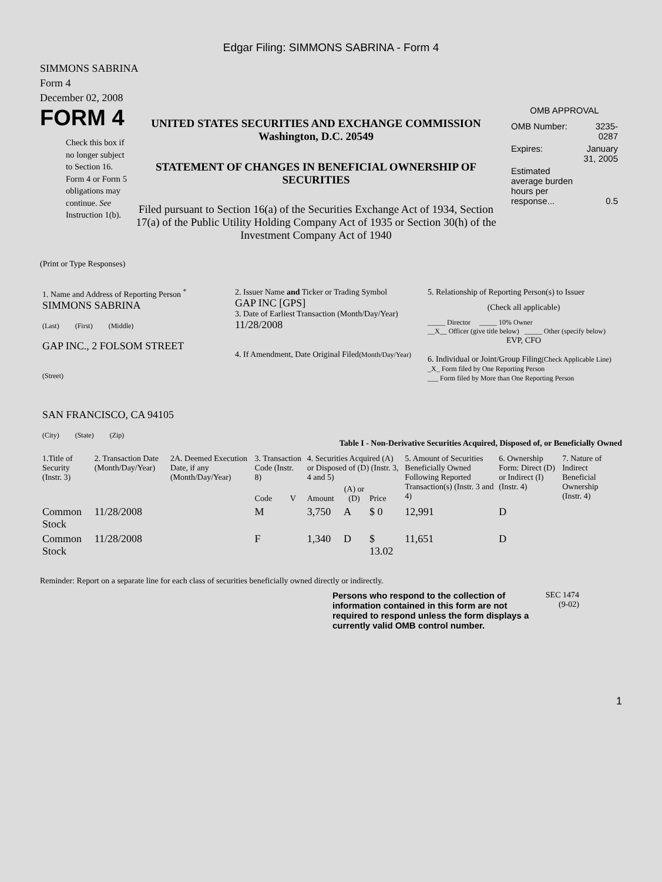Edgar Filing: SIMMONS SABRINA - Form 4
SIMMONS SABRINA
Form 4
December 02, 2008
FORM 4
Check this box if no longer subject to Section 16. Form 4 or Form 5 obligations may continue. See Instruction 1(b).
UNITED STATES SECURITIES AND EXCHANGE COMMISSION
Washington, D.C. 20549
STATEMENT OF CHANGES IN BENEFICIAL OWNERSHIP OF SECURITIES
Filed pursuant to Section 16(a) of the Securities Exchange Act of 1934, Section 17(a) of the Public Utility Holding Company Act of 1935 or Section 30(h) of the Investment Company Act of 1940
OMB APPROVAL
| OMB Number: | 3235-0287 |
| Expires: | January 31, 2005 |
| Estimated average burden hours per response... | 0.5 |
(Print or Type Responses)
| 1. Name and Address of Reporting Person <sup>*</sup> SIMMONS SABRINA (Last) (First) (Middle) GAP INC., 2 FOLSOM STREET (Street) SAN FRANCISCO, CA 94105 (City) (State) (Zip) | 2. Issuer Name and Ticker or Trading Symbol GAP INC [GPS] 3. Date of Earliest Transaction (Month/Day/Year) 11/28/2008 4. If Amendment, Date Original Filed (Month/Day/Year) | 5. Relationship of Reporting Person(s) to Issuer (Check all applicable) _____ Director _____ 10% Owner __X__ Officer (give title below) _____ Other (specify below) EVP, CFO 6. Individual or Joint/Group Filing (Check Applicable Line) _X_ Form filed by One Reporting Person ___ Form filed by More than One Reporting Person |
Table I - Non-Derivative Securities Acquired, Disposed of, or Beneficially Owned
| 1.Title of Security (Instr. 3) | 2. Transaction Date (Month/Day/Year) | 2A. Deemed Execution Date, if any (Month/Day/Year) | 3. Transaction Code (Instr. 8) | | 4. Securities Acquired (A) or Disposed of (D) (Instr. 3, 4 and 5) | | | 5. Amount of Securities Beneficially Owned Following Reported Transaction(s) (Instr. 3 and 4) | 6. Ownership Form: Direct (D) or Indirect (I) (Instr. 4) | 7. Nature of Indirect Beneficial Ownership (Instr. 4) |
| --- | --- | --- | --- | --- | --- | --- | --- | --- | --- | --- |
| | | | Code | V | Amount | (A) or (D) | Price | | | |
| Common Stock | 11/28/2008 | | M | | 3,750 | A | $ 0 | 12,991 | D | |
| Common Stock | 11/28/2008 | | F | | 1,340 | D | $ 13.02 | 11,651 | D | |
Reminder: Report on a separate line for each class of securities beneficially owned directly or indirectly.
Persons who respond to the collection of information contained in this form are not required to respond unless the form displays a currently valid OMB control number.
SEC 1474
(9-02)
1